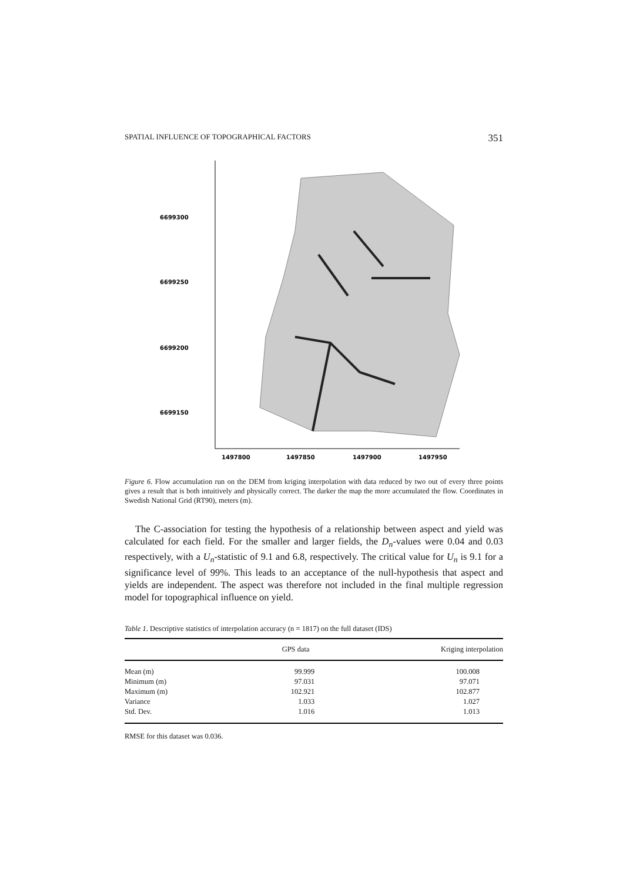SPATIAL INFLUENCE OF TOPOGRAPHICAL FACTORS 351
6699300
6699250
6699200
6699150
1497800
1497850
1497900
1497950
Figure 6. Flow accumulation run on the DEM from kriging interpolation with data reduced by two out of every three points gives a result that is both intuitively and physically correct. The darker the map the more accumulated the flow. Coordinates in Swedish National Grid (RT90), meters (m).
The C-association for testing the hypothesis of a relationship between aspect and yield was calculated for each field. For the smaller and larger fields, the D<sub>n</sub>-values were 0.04 and 0.03 respectively, with a U<sub>n</sub>-statistic of 9.1 and 6.8, respectively. The critical value for U<sub>n</sub> is 9.1 for a significance level of 99%. This leads to an acceptance of the null-hypothesis that aspect and yields are independent. The aspect was therefore not included in the final multiple regression model for topographical influence on yield.
Table 1. Descriptive statistics of interpolation accuracy (n = 1817) on the full dataset (IDS)
| | GPS data | Kriging interpolation |
| --- | --- | --- |
| Mean (m) | 99.999 | 100.008 |
| Minimum (m) | 97.031 | 97.071 |
| Maximum (m) | 102.921 | 102.877 |
| Variance | 1.033 | 1.027 |
| Std. Dev. | 1.016 | 1.013 |
RMSE for this dataset was 0.036.